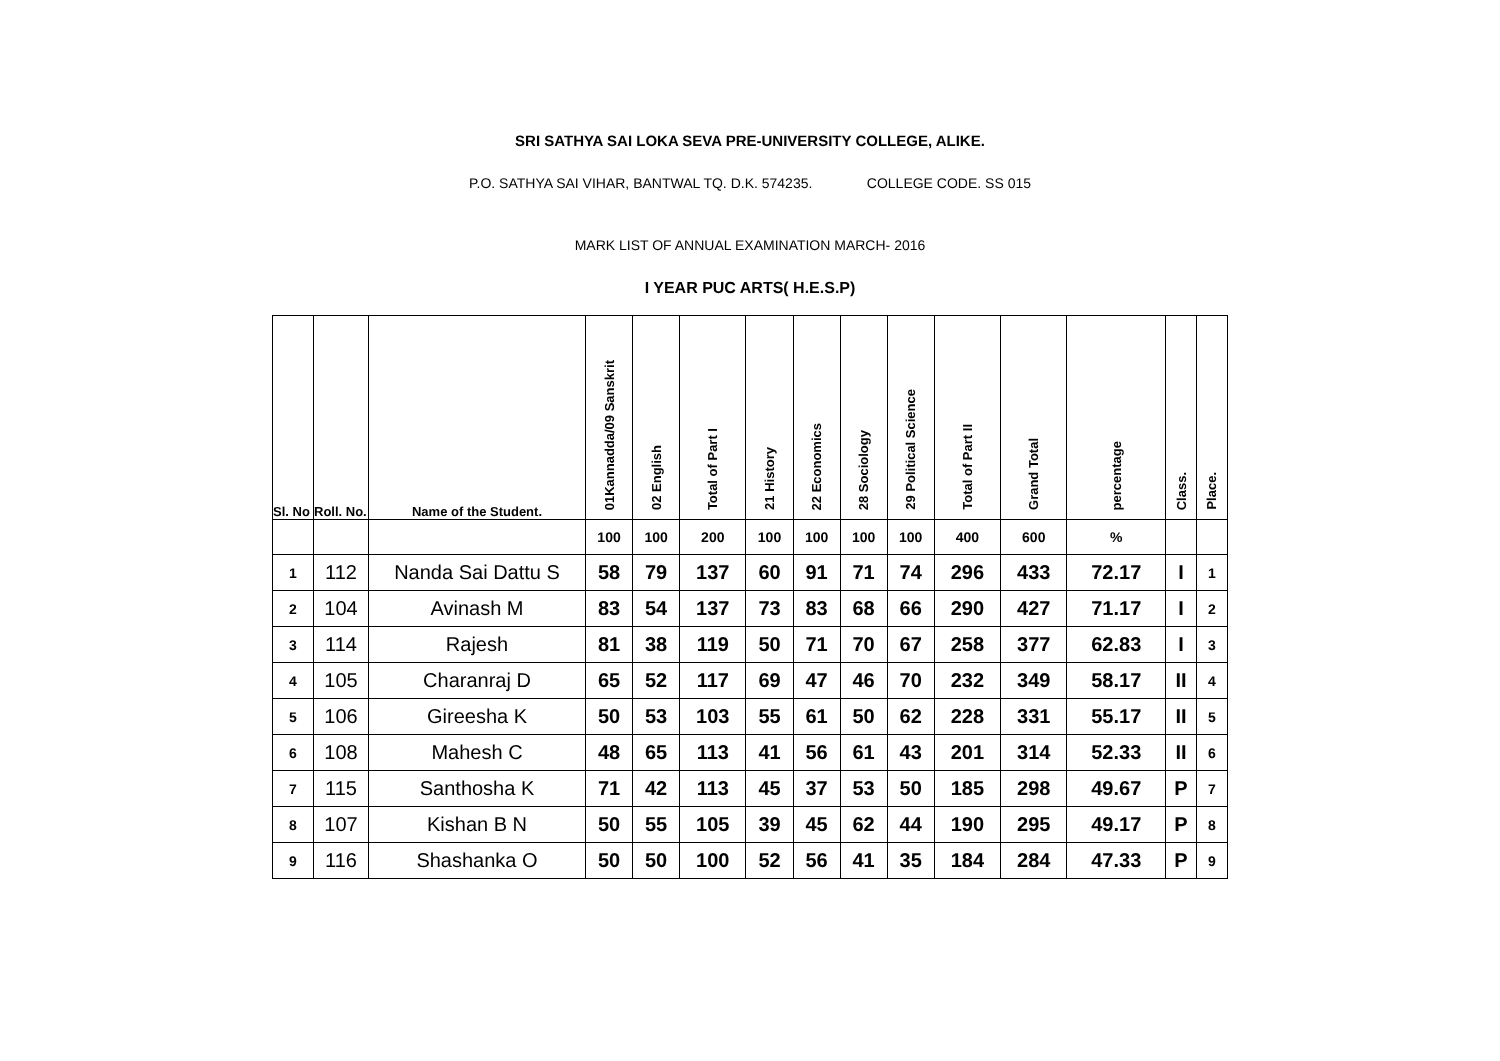SRI SATHYA SAI LOKA SEVA PRE-UNIVERSITY COLLEGE, ALIKE.
P.O. SATHYA SAI VIHAR, BANTWAL TQ. D.K. 574235. COLLEGE CODE. SS 015
MARK LIST OF ANNUAL EXAMINATION MARCH- 2016
I YEAR PUC ARTS( H.E.S.P)
| Sl. No | Roll. No. | Name of the Student. | 01Kannadda/09 Sanskrit | 02 English | Total of Part I | 21 History | 22 Economics | 28 Sociology | 29 Political Science | Total of Part II | Grand Total | percentage | Class. | Place. |
| --- | --- | --- | --- | --- | --- | --- | --- | --- | --- | --- | --- | --- | --- | --- |
| | | | 100 | 100 | 200 | 100 | 100 | 100 | 100 | 400 | 600 | % | | |
| 1 | 112 | Nanda Sai Dattu S | 58 | 79 | 137 | 60 | 91 | 71 | 74 | 296 | 433 | 72.17 | I | 1 |
| 2 | 104 | Avinash M | 83 | 54 | 137 | 73 | 83 | 68 | 66 | 290 | 427 | 71.17 | I | 2 |
| 3 | 114 | Rajesh | 81 | 38 | 119 | 50 | 71 | 70 | 67 | 258 | 377 | 62.83 | I | 3 |
| 4 | 105 | Charanraj D | 65 | 52 | 117 | 69 | 47 | 46 | 70 | 232 | 349 | 58.17 | II | 4 |
| 5 | 106 | Gireesha K | 50 | 53 | 103 | 55 | 61 | 50 | 62 | 228 | 331 | 55.17 | II | 5 |
| 6 | 108 | Mahesh C | 48 | 65 | 113 | 41 | 56 | 61 | 43 | 201 | 314 | 52.33 | II | 6 |
| 7 | 115 | Santhosha K | 71 | 42 | 113 | 45 | 37 | 53 | 50 | 185 | 298 | 49.67 | P | 7 |
| 8 | 107 | Kishan B N | 50 | 55 | 105 | 39 | 45 | 62 | 44 | 190 | 295 | 49.17 | P | 8 |
| 9 | 116 | Shashanka O | 50 | 50 | 100 | 52 | 56 | 41 | 35 | 184 | 284 | 47.33 | P | 9 |